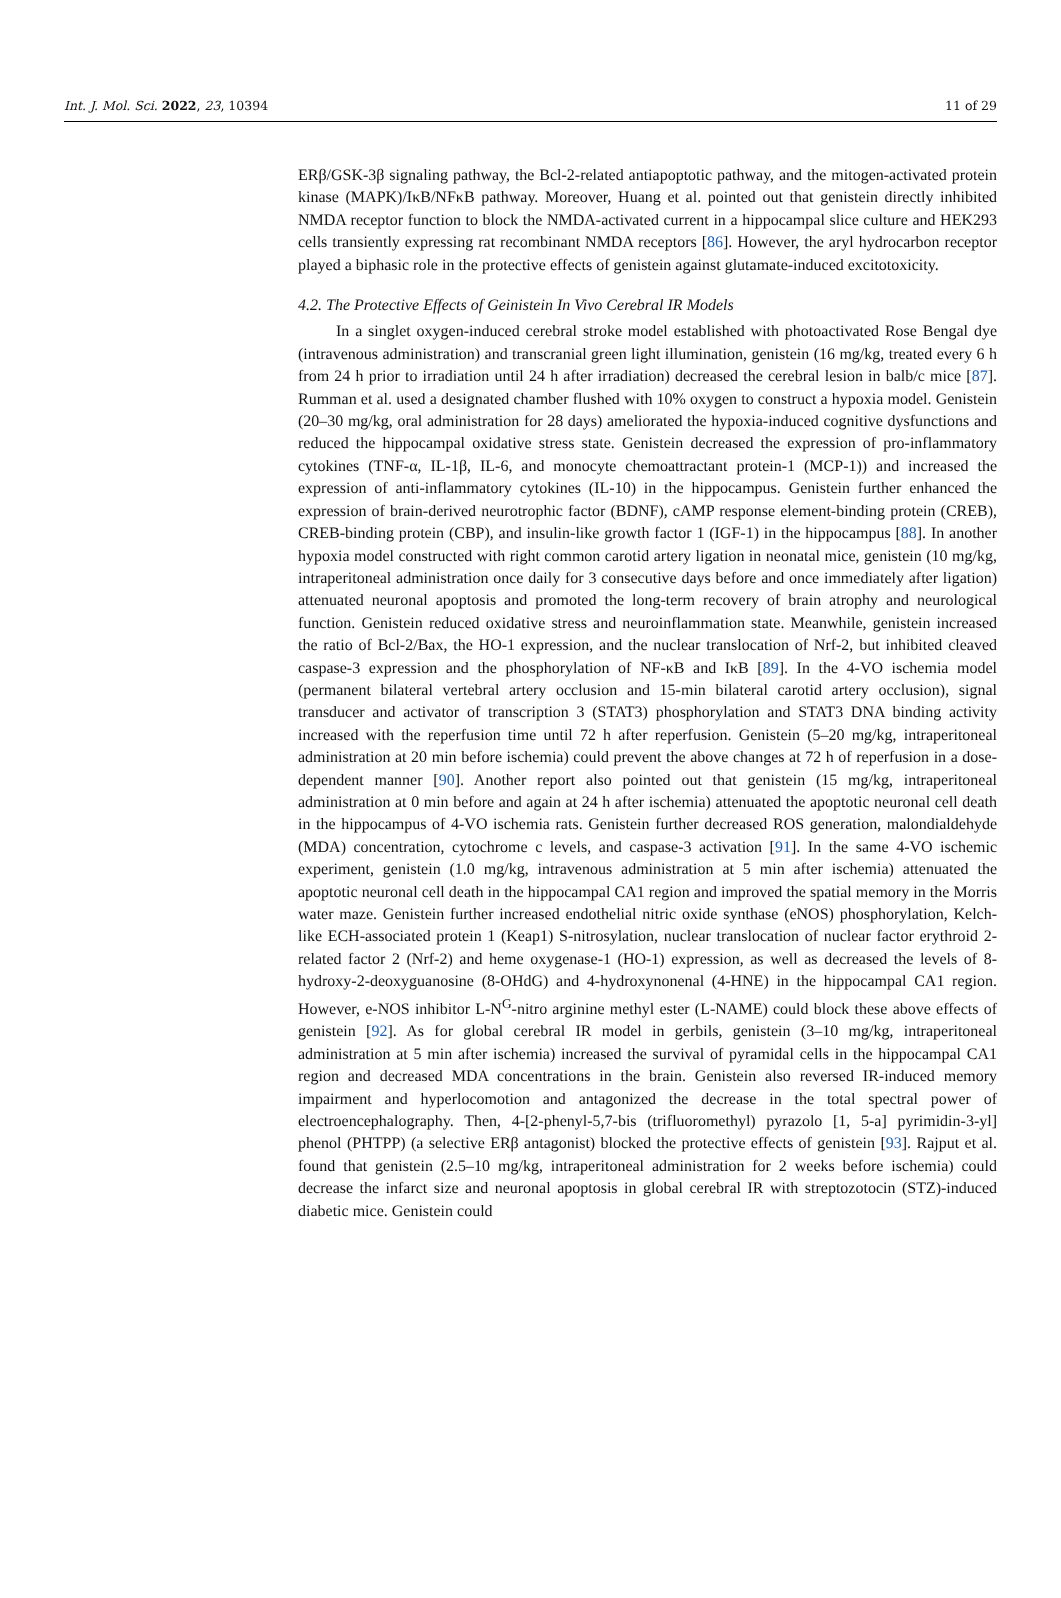Int. J. Mol. Sci. 2022, 23, 10394 11 of 29
ERβ/GSK-3β signaling pathway, the Bcl-2-related antiapoptotic pathway, and the mitogen-activated protein kinase (MAPK)/IκB/NFκB pathway. Moreover, Huang et al. pointed out that genistein directly inhibited NMDA receptor function to block the NMDA-activated current in a hippocampal slice culture and HEK293 cells transiently expressing rat recombinant NMDA receptors [86]. However, the aryl hydrocarbon receptor played a biphasic role in the protective effects of genistein against glutamate-induced excitotoxicity.
4.2. The Protective Effects of Geinistein In Vivo Cerebral IR Models
In a singlet oxygen-induced cerebral stroke model established with photoactivated Rose Bengal dye (intravenous administration) and transcranial green light illumination, genistein (16 mg/kg, treated every 6 h from 24 h prior to irradiation until 24 h after irradiation) decreased the cerebral lesion in balb/c mice [87]. Rumman et al. used a designated chamber flushed with 10% oxygen to construct a hypoxia model. Genistein (20–30 mg/kg, oral administration for 28 days) ameliorated the hypoxia-induced cognitive dysfunctions and reduced the hippocampal oxidative stress state. Genistein decreased the expression of pro-inflammatory cytokines (TNF-α, IL-1β, IL-6, and monocyte chemoattractant protein-1 (MCP-1)) and increased the expression of anti-inflammatory cytokines (IL-10) in the hippocampus. Genistein further enhanced the expression of brain-derived neurotrophic factor (BDNF), cAMP response element-binding protein (CREB), CREB-binding protein (CBP), and insulin-like growth factor 1 (IGF-1) in the hippocampus [88]. In another hypoxia model constructed with right common carotid artery ligation in neonatal mice, genistein (10 mg/kg, intraperitoneal administration once daily for 3 consecutive days before and once immediately after ligation) attenuated neuronal apoptosis and promoted the long-term recovery of brain atrophy and neurological function. Genistein reduced oxidative stress and neuroinflammation state. Meanwhile, genistein increased the ratio of Bcl-2/Bax, the HO-1 expression, and the nuclear translocation of Nrf-2, but inhibited cleaved caspase-3 expression and the phosphorylation of NF-κB and IκB [89]. In the 4-VO ischemia model (permanent bilateral vertebral artery occlusion and 15-min bilateral carotid artery occlusion), signal transducer and activator of transcription 3 (STAT3) phosphorylation and STAT3 DNA binding activity increased with the reperfusion time until 72 h after reperfusion. Genistein (5–20 mg/kg, intraperitoneal administration at 20 min before ischemia) could prevent the above changes at 72 h of reperfusion in a dose-dependent manner [90]. Another report also pointed out that genistein (15 mg/kg, intraperitoneal administration at 0 min before and again at 24 h after ischemia) attenuated the apoptotic neuronal cell death in the hippocampus of 4-VO ischemia rats. Genistein further decreased ROS generation, malondialdehyde (MDA) concentration, cytochrome c levels, and caspase-3 activation [91]. In the same 4-VO ischemic experiment, genistein (1.0 mg/kg, intravenous administration at 5 min after ischemia) attenuated the apoptotic neuronal cell death in the hippocampal CA1 region and improved the spatial memory in the Morris water maze. Genistein further increased endothelial nitric oxide synthase (eNOS) phosphorylation, Kelch-like ECH-associated protein 1 (Keap1) S-nitrosylation, nuclear translocation of nuclear factor erythroid 2-related factor 2 (Nrf-2) and heme oxygenase-1 (HO-1) expression, as well as decreased the levels of 8-hydroxy-2-deoxyguanosine (8-OHdG) and 4-hydroxynonenal (4-HNE) in the hippocampal CA1 region. However, e-NOS inhibitor L-N<sup>G</sup>-nitro arginine methyl ester (L-NAME) could block these above effects of genistein [92]. As for global cerebral IR model in gerbils, genistein (3–10 mg/kg, intraperitoneal administration at 5 min after ischemia) increased the survival of pyramidal cells in the hippocampal CA1 region and decreased MDA concentrations in the brain. Genistein also reversed IR-induced memory impairment and hyperlocomotion and antagonized the decrease in the total spectral power of electroencephalography. Then, 4-[2-phenyl-5,7-bis (trifluoromethyl) pyrazolo [1, 5-a] pyrimidin-3-yl] phenol (PHTPP) (a selective ERβ antagonist) blocked the protective effects of genistein [93]. Rajput et al. found that genistein (2.5–10 mg/kg, intraperitoneal administration for 2 weeks before ischemia) could decrease the infarct size and neuronal apoptosis in global cerebral IR with streptozotocin (STZ)-induced diabetic mice. Genistein could